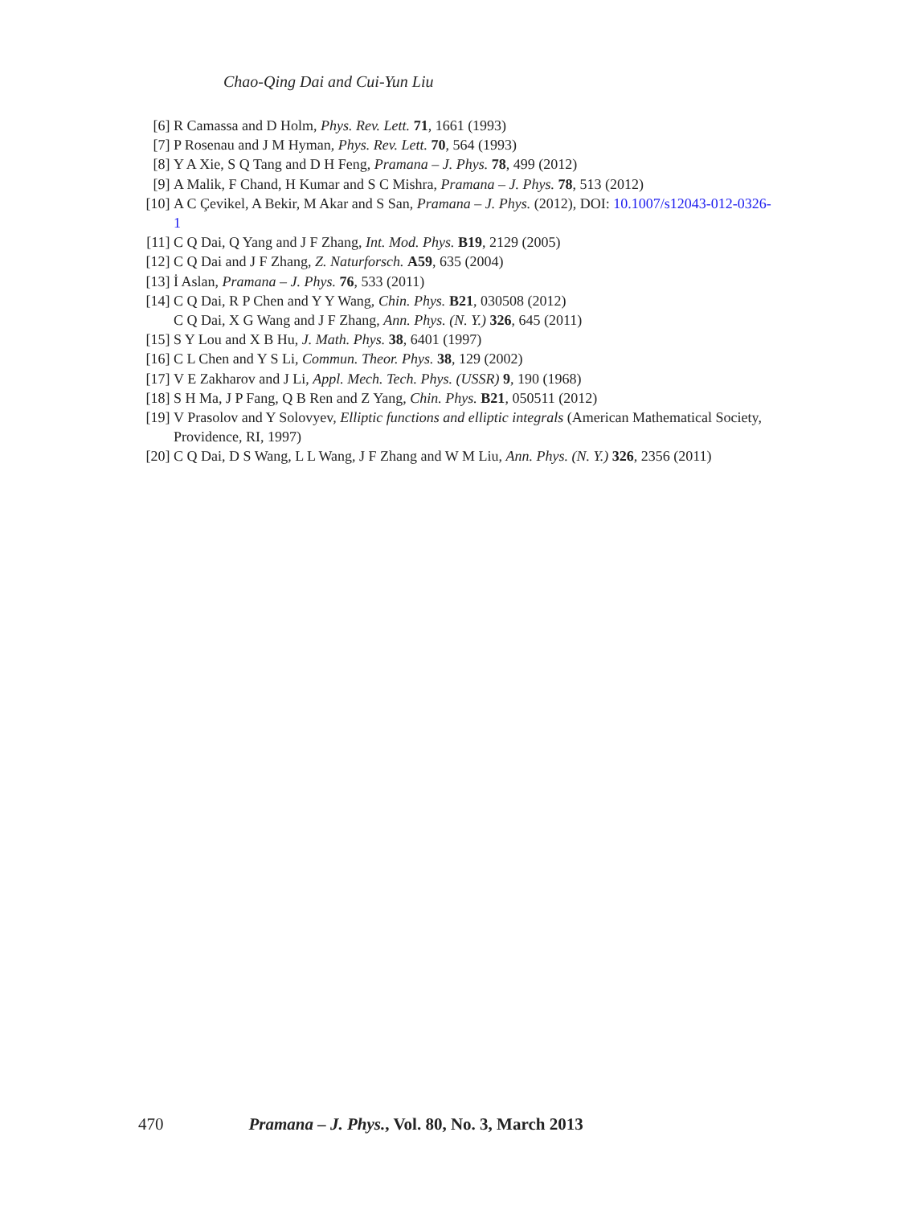Chao-Qing Dai and Cui-Yun Liu
[6] R Camassa and D Holm, Phys. Rev. Lett. 71, 1661 (1993)
[7] P Rosenau and J M Hyman, Phys. Rev. Lett. 70, 564 (1993)
[8] Y A Xie, S Q Tang and D H Feng, Pramana – J. Phys. 78, 499 (2012)
[9] A Malik, F Chand, H Kumar and S C Mishra, Pramana – J. Phys. 78, 513 (2012)
[10] A C Çevikel, A Bekir, M Akar and S San, Pramana – J. Phys. (2012), DOI: 10.1007/s12043-012-0326-1
[11] C Q Dai, Q Yang and J F Zhang, Int. Mod. Phys. B19, 2129 (2005)
[12] C Q Dai and J F Zhang, Z. Naturforsch. A59, 635 (2004)
[13] İ Aslan, Pramana – J. Phys. 76, 533 (2011)
[14] C Q Dai, R P Chen and Y Y Wang, Chin. Phys. B21, 030508 (2012)
C Q Dai, X G Wang and J F Zhang, Ann. Phys. (N. Y.) 326, 645 (2011)
[15] S Y Lou and X B Hu, J. Math. Phys. 38, 6401 (1997)
[16] C L Chen and Y S Li, Commun. Theor. Phys. 38, 129 (2002)
[17] V E Zakharov and J Li, Appl. Mech. Tech. Phys. (USSR) 9, 190 (1968)
[18] S H Ma, J P Fang, Q B Ren and Z Yang, Chin. Phys. B21, 050511 (2012)
[19] V Prasolov and Y Solovyev, Elliptic functions and elliptic integrals (American Mathematical Society, Providence, RI, 1997)
[20] C Q Dai, D S Wang, L L Wang, J F Zhang and W M Liu, Ann. Phys. (N. Y.) 326, 2356 (2011)
470 Pramana – J. Phys., Vol. 80, No. 3, March 2013